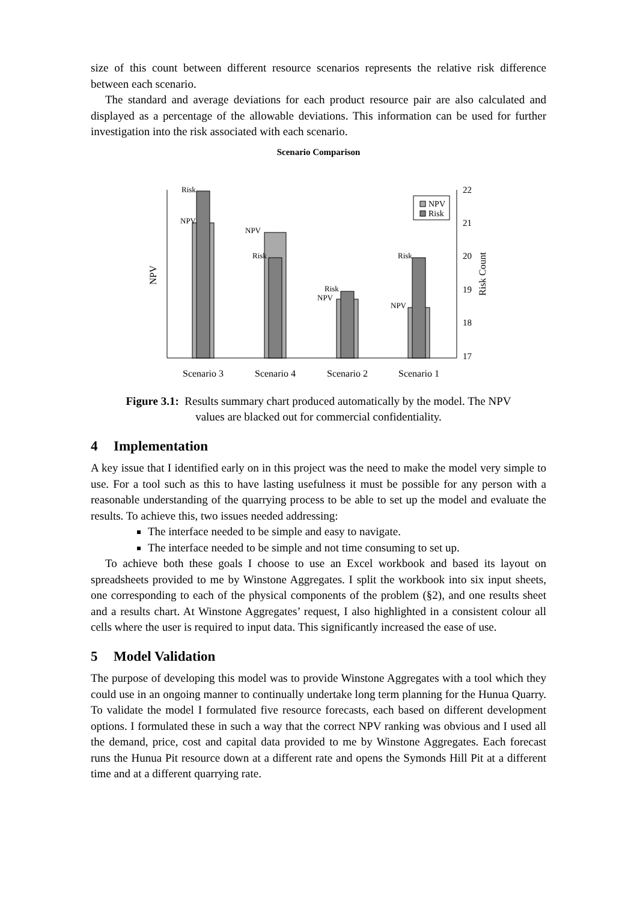size of this count between different resource scenarios represents the relative risk difference between each scenario.
The standard and average deviations for each product resource pair are also calculated and displayed as a percentage of the allowable deviations. This information can be used for further investigation into the risk associated with each scenario.
Scenario Comparison
NPV
Risk Count
22
21
20
19
18
17
Risk
NPV
NPV
Risk
Risk
NPV
Risk
NPV
NPV
Risk
Scenario 3
Scenario 4
Scenario 2
Scenario 1
Figure 3.1: Results summary chart produced automatically by the model. The NPV
values are blacked out for commercial confidentiality.
4 Implementation
A key issue that I identified early on in this project was the need to make the model very simple to use. For a tool such as this to have lasting usefulness it must be possible for any person with a reasonable understanding of the quarrying process to be able to set up the model and evaluate the results. To achieve this, two issues needed addressing:
The interface needed to be simple and easy to navigate.
The interface needed to be simple and not time consuming to set up.
To achieve both these goals I choose to use an Excel workbook and based its layout on spreadsheets provided to me by Winstone Aggregates. I split the workbook into six input sheets, one corresponding to each of the physical components of the problem (§2), and one results sheet and a results chart. At Winstone Aggregates’ request, I also highlighted in a consistent colour all cells where the user is required to input data. This significantly increased the ease of use.
5 Model Validation
The purpose of developing this model was to provide Winstone Aggregates with a tool which they could use in an ongoing manner to continually undertake long term planning for the Hunua Quarry. To validate the model I formulated five resource forecasts, each based on different development options. I formulated these in such a way that the correct NPV ranking was obvious and I used all the demand, price, cost and capital data provided to me by Winstone Aggregates. Each forecast runs the Hunua Pit resource down at a different rate and opens the Symonds Hill Pit at a different time and at a different quarrying rate.